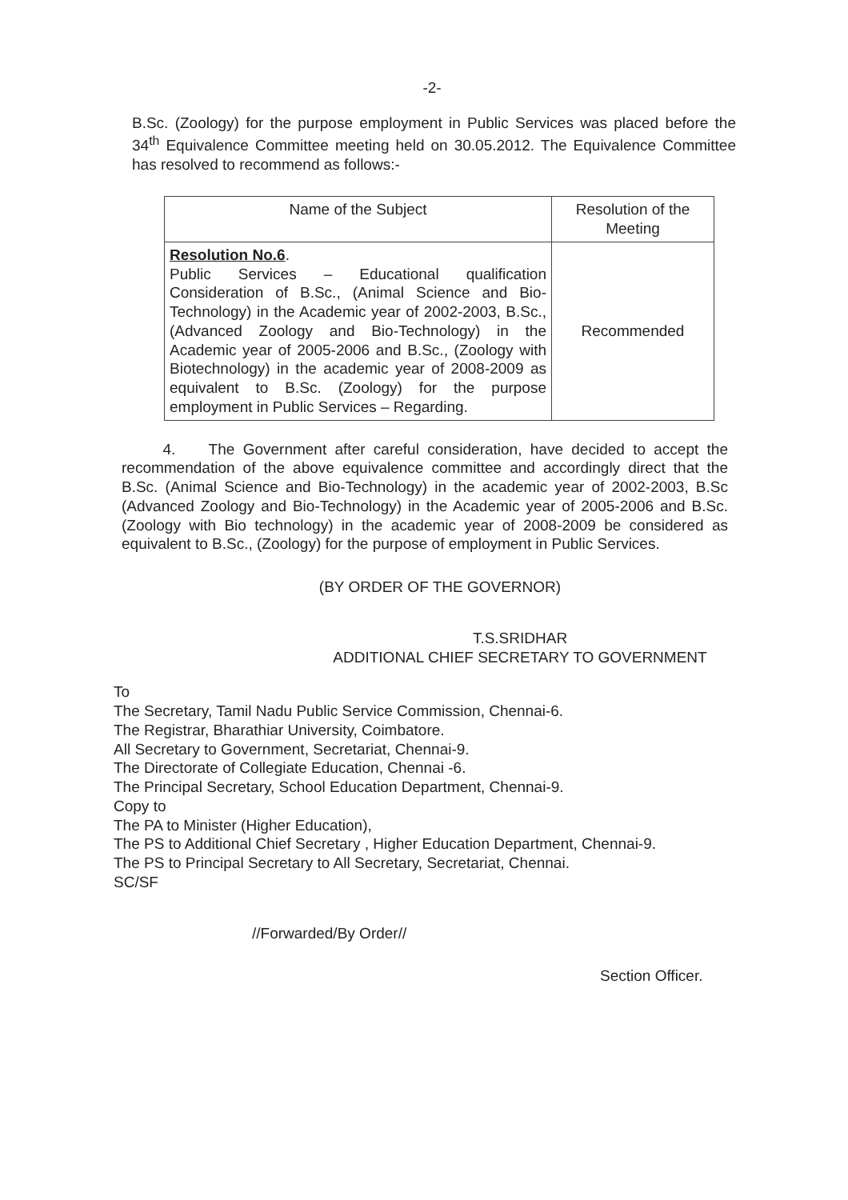-2-
B.Sc. (Zoology) for the purpose employment in Public Services was placed before the 34<sup>th</sup> Equivalence Committee meeting held on 30.05.2012. The Equivalence Committee has resolved to recommend as follows:-
| Name of the Subject | Resolution of the Meeting |
| --- | --- |
| Resolution No.6 . Public Services – Educational qualification Consideration of B.Sc., (Animal Science and Bio-Technology) in the Academic year of 2002-2003, B.Sc., (Advanced Zoology and Bio-Technology) in the Academic year of 2005-2006 and B.Sc., (Zoology with Biotechnology) in the academic year of 2008-2009 as equivalent to B.Sc. (Zoology) for the purpose employment in Public Services – Regarding. | Recommended |
4. The Government after careful consideration, have decided to accept the recommendation of the above equivalence committee and accordingly direct that the B.Sc. (Animal Science and Bio-Technology) in the academic year of 2002-2003, B.Sc (Advanced Zoology and Bio-Technology) in the Academic year of 2005-2006 and B.Sc. (Zoology with Bio technology) in the academic year of 2008-2009 be considered as equivalent to B.Sc., (Zoology) for the purpose of employment in Public Services.
(BY ORDER OF THE GOVERNOR)
T.S.SRIDHAR
ADDITIONAL CHIEF SECRETARY TO GOVERNMENT
To
The Secretary, Tamil Nadu Public Service Commission, Chennai-6.
The Registrar, Bharathiar University, Coimbatore.
All Secretary to Government, Secretariat, Chennai-9.
The Directorate of Collegiate Education, Chennai -6.
The Principal Secretary, School Education Department, Chennai-9.
Copy to
The PA to Minister (Higher Education),
The PS to Additional Chief Secretary , Higher Education Department, Chennai-9.
The PS to Principal Secretary to All Secretary, Secretariat, Chennai.
SC/SF
//Forwarded/By Order//
Section Officer.